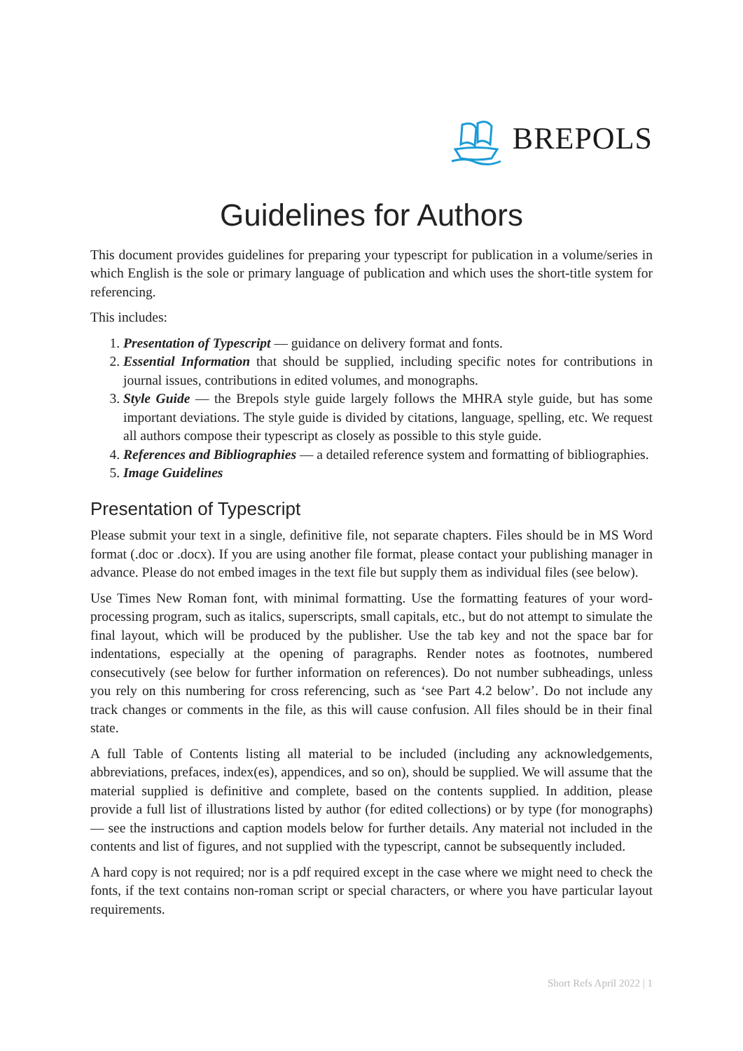BREPOLS
Guidelines for Authors
This document provides guidelines for preparing your typescript for publication in a volume/series in which English is the sole or primary language of publication and which uses the short-title system for referencing.
This includes:
1. Presentation of Typescript — guidance on delivery format and fonts.
2. Essential Information that should be supplied, including specific notes for contributions in journal issues, contributions in edited volumes, and monographs.
3. Style Guide — the Brepols style guide largely follows the MHRA style guide, but has some important deviations. The style guide is divided by citations, language, spelling, etc. We request all authors compose their typescript as closely as possible to this style guide.
4. References and Bibliographies — a detailed reference system and formatting of bibliographies.
5. Image Guidelines
Presentation of Typescript
Please submit your text in a single, definitive file, not separate chapters. Files should be in MS Word format (.doc or .docx). If you are using another file format, please contact your publishing manager in advance. Please do not embed images in the text file but supply them as individual files (see below).
Use Times New Roman font, with minimal formatting. Use the formatting features of your word-processing program, such as italics, superscripts, small capitals, etc., but do not attempt to simulate the final layout, which will be produced by the publisher. Use the tab key and not the space bar for indentations, especially at the opening of paragraphs. Render notes as footnotes, numbered consecutively (see below for further information on references). Do not number subheadings, unless you rely on this numbering for cross referencing, such as ‘see Part 4.2 below’. Do not include any track changes or comments in the file, as this will cause confusion. All files should be in their final state.
A full Table of Contents listing all material to be included (including any acknowledgements, abbreviations, prefaces, index(es), appendices, and so on), should be supplied. We will assume that the material supplied is definitive and complete, based on the contents supplied. In addition, please provide a full list of illustrations listed by author (for edited collections) or by type (for monographs) — see the instructions and caption models below for further details. Any material not included in the contents and list of figures, and not supplied with the typescript, cannot be subsequently included.
A hard copy is not required; nor is a pdf required except in the case where we might need to check the fonts, if the text contains non-roman script or special characters, or where you have particular layout requirements.
Short Refs April 2022 | 1